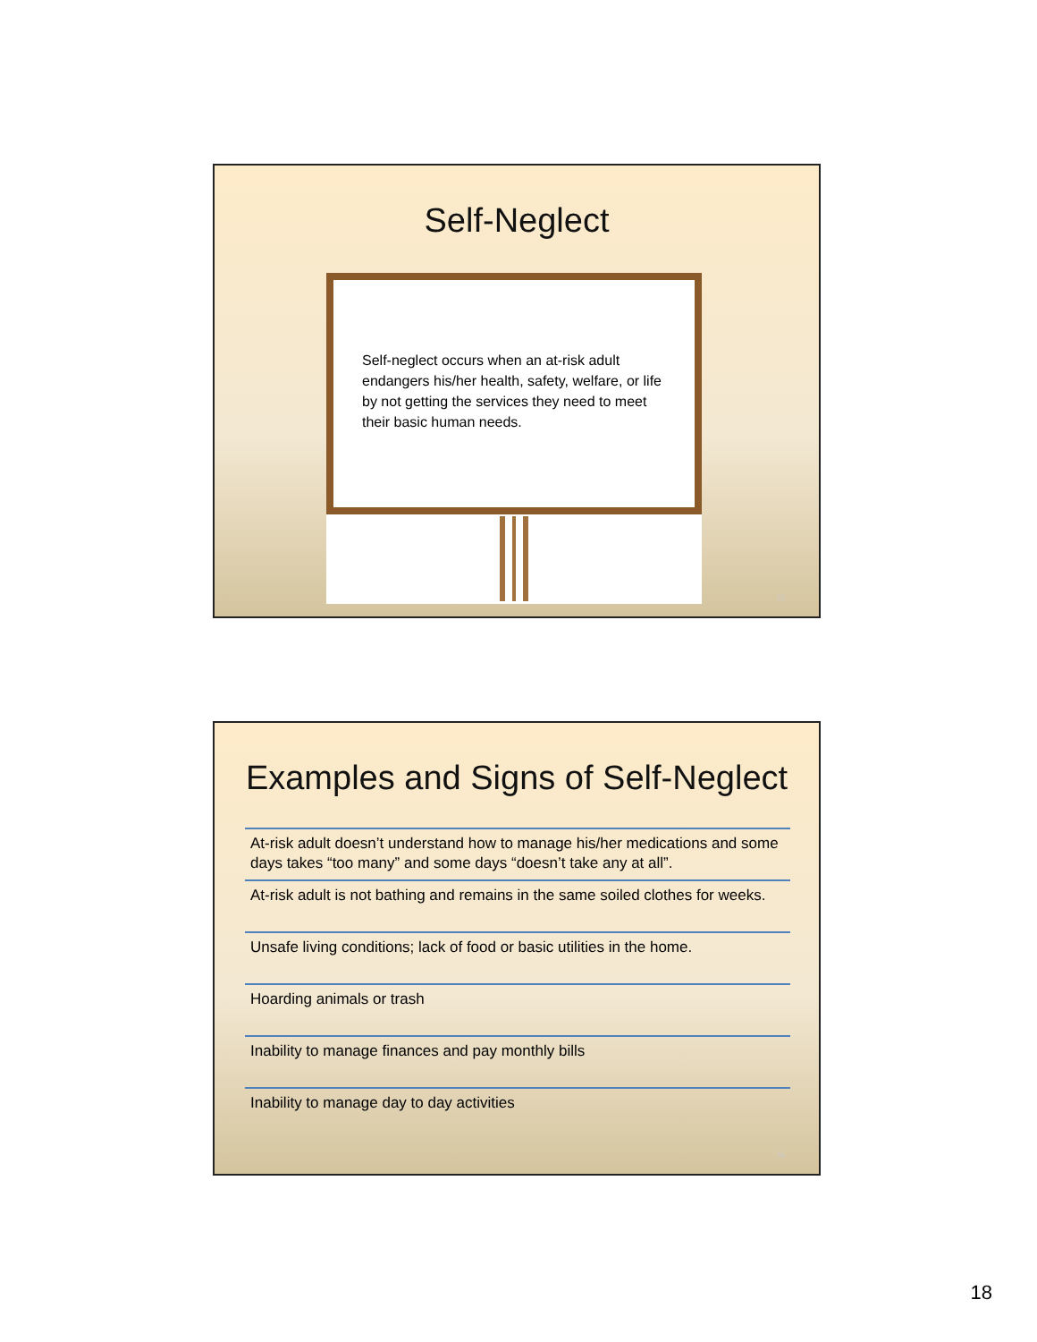Self-Neglect
Self-neglect occurs when an at-risk adult endangers his/her health, safety, welfare, or life by not getting the services they need to meet their basic human needs.
35
Examples and Signs of Self-Neglect
At-risk adult doesn’t understand how to manage his/her medications and some days takes “too many” and some days “doesn’t take any at all”.
At-risk adult is not bathing and remains in the same soiled clothes for weeks.
Unsafe living conditions; lack of food or basic utilities in the home.
Hoarding animals or trash
Inability to manage finances and pay monthly bills
Inability to manage day to day activities
36
18